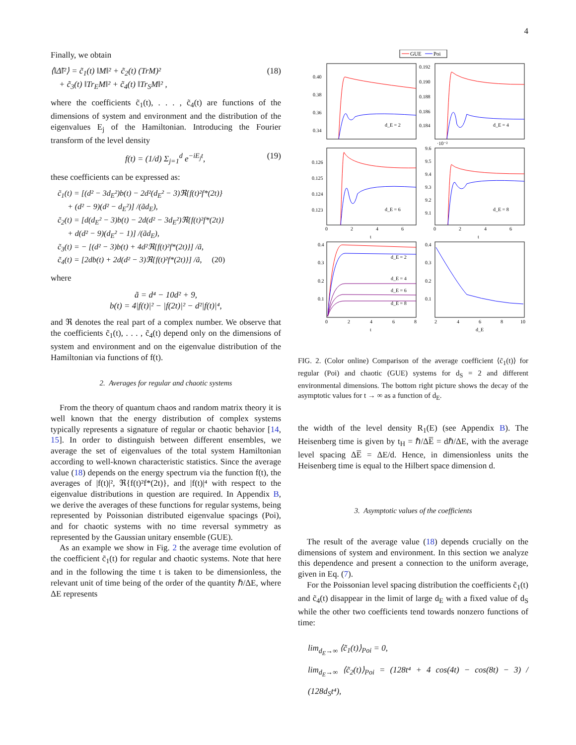4
Finally, we obtain
⟨‖Δ̃‖²⟩ = c̃<sub>1</sub>(t) ‖M‖² + c̃<sub>2</sub>(t) (TrM)²
+ c̃<sub>3</sub>(t) ‖Tr<sub>E</sub>M‖² + c̃<sub>4</sub>(t) ‖Tr<sub>S</sub>M‖² , (18)
where the coefficients c̃<sub>1</sub>(t), . . . , c̃<sub>4</sub>(t) are functions of the dimensions of system and environment and the distribution of the eigenvalues E<sub>j</sub> of the Hamiltonian. Introducing the Fourier transform of the level density
f(t) = (1/d) Σ<sub>j=1</sub><sup>d</sup> e<sup>−iE<sub>j</sub>t</sup>, (19)
these coefficients can be expressed as:
c̃<sub>1</sub>(t) = [(d² − 3d<sub>E</sub>²)b(t) − 2d²(d<sub>E</sub>² − 3)ℜ{f(t)²f*(2t)}
+ (d² − 9)(d² − d<sub>E</sub>²)] /(ãd<sub>E</sub>),
c̃<sub>2</sub>(t) = [d(d<sub>E</sub>² − 3)b(t) − 2d(d² − 3d<sub>E</sub>²)ℜ{f(t)²f*(2t)}
+ d(d² − 9)(d<sub>E</sub>² − 1)] /(ãd<sub>E</sub>),
c̃<sub>3</sub>(t) = − [(d² − 3)b(t) + 4d²ℜ{f(t)²f*(2t)}] /ã,
c̃<sub>4</sub>(t) = [2db(t) + 2d(d² − 3)ℜ{f(t)²f*(2t)}] /ã, (20)
where
ã = d⁴ − 10d² + 9,
b(t) = 4|f(t)|² − |f(2t)|² − d²|f(t)|⁴,
and ℜ denotes the real part of a complex number. We observe that the coefficients c̃<sub>1</sub>(t), . . . , c̃<sub>4</sub>(t) depend only on the dimensions of system and environment and on the eigenvalue distribution of the Hamiltonian via functions of f(t).
2. Averages for regular and chaotic systems
From the theory of quantum chaos and random matrix theory it is well known that the energy distribution of complex systems typically represents a signature of regular or chaotic behavior [14, 15]. In order to distinguish between different ensembles, we average the set of eigenvalues of the total system Hamiltonian according to well-known characteristic statistics. Since the average value (18) depends on the energy spectrum via the function f(t), the averages of |f(t)|², ℜ{f(t)²f*(2t)}, and |f(t)|⁴ with respect to the eigenvalue distributions in question are required. In Appendix B, we derive the averages of these functions for regular systems, being represented by Poissonian distributed eigenvalue spacings (Poi), and for chaotic systems with no time reversal symmetry as represented by the Gaussian unitary ensemble (GUE).
As an example we show in Fig. 2 the average time evolution of the coefficient c̃<sub>1</sub>(t) for regular and chaotic systems. Note that here and in the following the time t is taken to be dimensionless, the relevant unit of time being of the order of the quantity ℏ/ΔE, where ΔE represents
GUE
Poi
0.40
0.38
0.36
0.34
0.192
0.190
0.188
0.186
0.184
0.126
0.125
0.124
0.123
9.6
9.5
9.4
9.3
9.2
9.1
·10⁻²
0
2
4
6
t
0
2
4
6
t
0.4
0.3
0.2
0.1
0.4
0.3
0.2
0.1
0
2
4
6
8
t
2
4
6
8
10
d_E
d_E = 2
d_E = 4
d_E = 6
d_E = 8
d_E = 2
d_E = 4
d_E = 6
d_E = 8
FIG. 2. (Color online) Comparison of the average coefficient ⟨c̃<sub>1</sub>(t)⟩ for regular (Poi) and chaotic (GUE) systems for d<sub>S</sub> = 2 and different environmental dimensions. The bottom right picture shows the decay of the asymptotic values for t → ∞ as a function of d<sub>E</sub>.
the width of the level density R<sub>1</sub>(E) (see Appendix B). The Heisenberg time is given by t<sub>H</sub> = ℏ/ΔE̅ = dℏ/ΔE, with the average level spacing ΔE̅ = ΔE/d. Hence, in dimensionless units the Heisenberg time is equal to the Hilbert space dimension d.
3. Asymptotic values of the coefficients
The result of the average value (18) depends crucially on the dimensions of system and environment. In this section we analyze this dependence and present a connection to the uniform average, given in Eq. (7).
For the Poissonian level spacing distribution the coefficients c̃<sub>1</sub>(t) and c̃<sub>4</sub>(t) disappear in the limit of large d<sub>E</sub> with a fixed value of d<sub>S</sub> while the other two coefficients tend towards nonzero functions of time:
lim<sub>d<sub>E</sub>→∞</sub> ⟨c̃<sub>1</sub>(t)⟩<sub>Poi</sub> = 0,
lim<sub>d<sub>E</sub>→∞</sub> ⟨c̃<sub>2</sub>(t)⟩<sub>Poi</sub> = (128t⁴ + 4 cos(4t) − cos(8t) − 3) / (128d<sub>S</sub>t⁴),